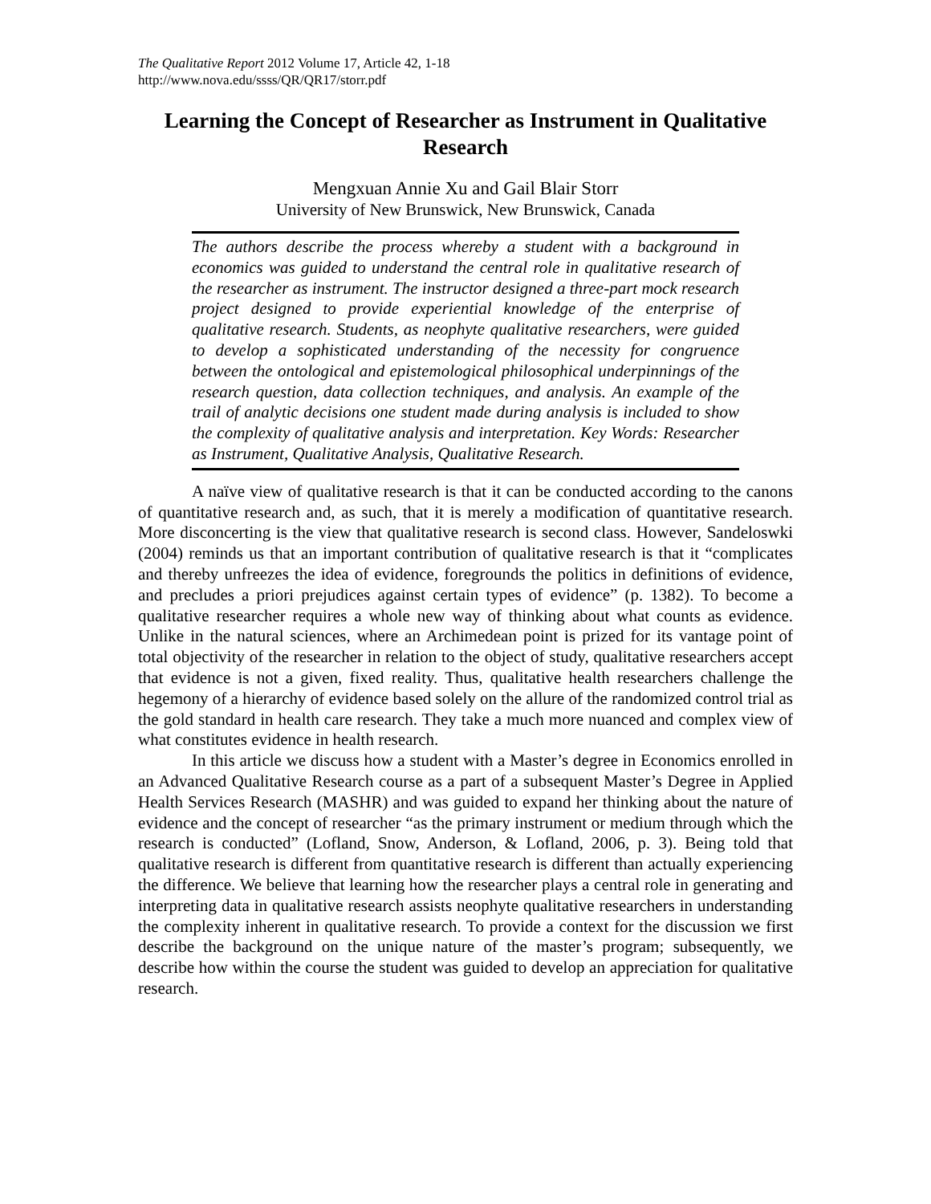The Qualitative Report 2012 Volume 17, Article 42, 1-18
http://www.nova.edu/ssss/QR/QR17/storr.pdf
Learning the Concept of Researcher as Instrument in Qualitative Research
Mengxuan Annie Xu and Gail Blair Storr
University of New Brunswick, New Brunswick, Canada
The authors describe the process whereby a student with a background in economics was guided to understand the central role in qualitative research of the researcher as instrument. The instructor designed a three-part mock research project designed to provide experiential knowledge of the enterprise of qualitative research. Students, as neophyte qualitative researchers, were guided to develop a sophisticated understanding of the necessity for congruence between the ontological and epistemological philosophical underpinnings of the research question, data collection techniques, and analysis. An example of the trail of analytic decisions one student made during analysis is included to show the complexity of qualitative analysis and interpretation. Key Words: Researcher as Instrument, Qualitative Analysis, Qualitative Research.
A naïve view of qualitative research is that it can be conducted according to the canons of quantitative research and, as such, that it is merely a modification of quantitative research. More disconcerting is the view that qualitative research is second class. However, Sandeloswki (2004) reminds us that an important contribution of qualitative research is that it “complicates and thereby unfreezes the idea of evidence, foregrounds the politics in definitions of evidence, and precludes a priori prejudices against certain types of evidence” (p. 1382). To become a qualitative researcher requires a whole new way of thinking about what counts as evidence. Unlike in the natural sciences, where an Archimedean point is prized for its vantage point of total objectivity of the researcher in relation to the object of study, qualitative researchers accept that evidence is not a given, fixed reality. Thus, qualitative health researchers challenge the hegemony of a hierarchy of evidence based solely on the allure of the randomized control trial as the gold standard in health care research. They take a much more nuanced and complex view of what constitutes evidence in health research.
In this article we discuss how a student with a Master’s degree in Economics enrolled in an Advanced Qualitative Research course as a part of a subsequent Master’s Degree in Applied Health Services Research (MASHR) and was guided to expand her thinking about the nature of evidence and the concept of researcher “as the primary instrument or medium through which the research is conducted” (Lofland, Snow, Anderson, & Lofland, 2006, p. 3). Being told that qualitative research is different from quantitative research is different than actually experiencing the difference. We believe that learning how the researcher plays a central role in generating and interpreting data in qualitative research assists neophyte qualitative researchers in understanding the complexity inherent in qualitative research. To provide a context for the discussion we first describe the background on the unique nature of the master’s program; subsequently, we describe how within the course the student was guided to develop an appreciation for qualitative research.